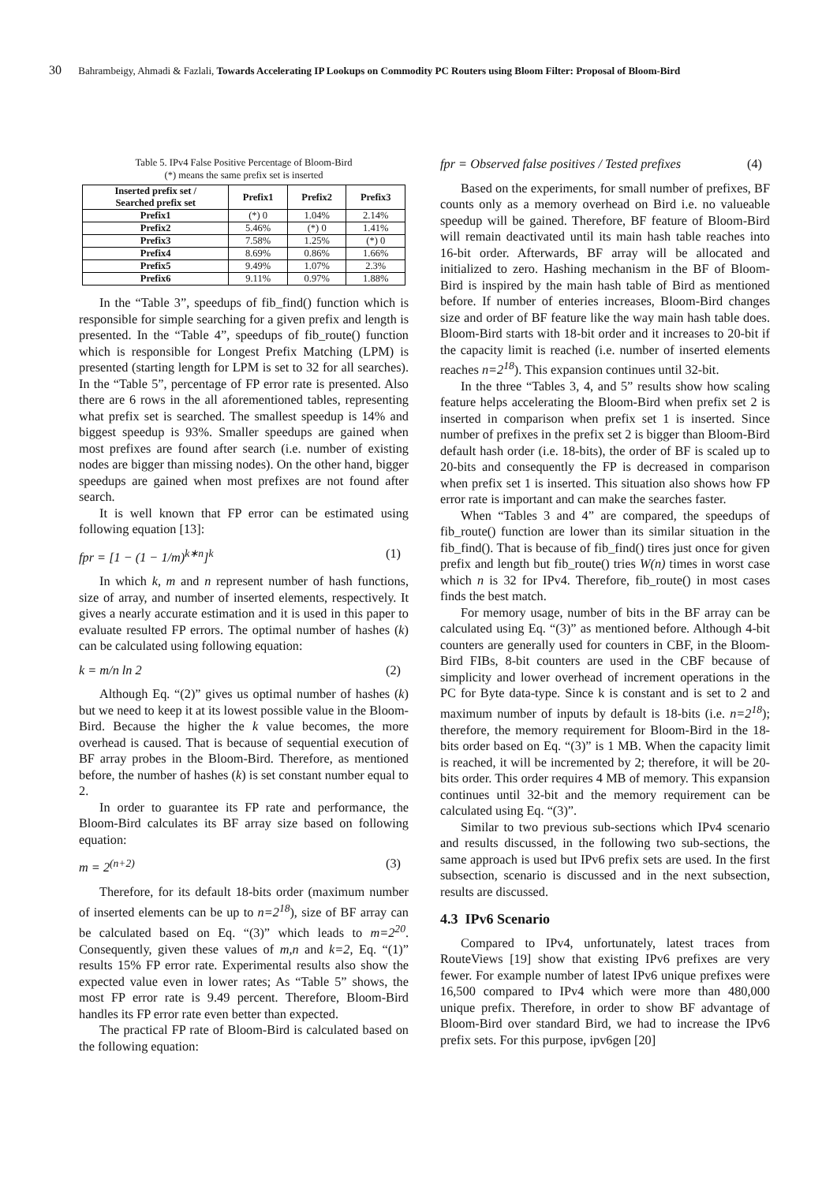30 Bahrambeigy, Ahmadi & Fazlali, Towards Accelerating IP Lookups on Commodity PC Routers using Bloom Filter: Proposal of Bloom-Bird
Table 5. IPv4 False Positive Percentage of Bloom-Bird
(*) means the same prefix set is inserted
| Inserted prefix set / Searched prefix set | Prefix1 | Prefix2 | Prefix3 |
| --- | --- | --- | --- |
| Prefix1 | (*) 0 | 1.04% | 2.14% |
| Prefix2 | 5.46% | (*) 0 | 1.41% |
| Prefix3 | 7.58% | 1.25% | (*) 0 |
| Prefix4 | 8.69% | 0.86% | 1.66% |
| Prefix5 | 9.49% | 1.07% | 2.3% |
| Prefix6 | 9.11% | 0.97% | 1.88% |
In the “Table 3”, speedups of fib_find() function which is responsible for simple searching for a given prefix and length is presented. In the “Table 4”, speedups of fib_route() function which is responsible for Longest Prefix Matching (LPM) is presented (starting length for LPM is set to 32 for all searches). In the “Table 5”, percentage of FP error rate is presented. Also there are 6 rows in the all aforementioned tables, representing what prefix set is searched. The smallest speedup is 14% and biggest speedup is 93%. Smaller speedups are gained when most prefixes are found after search (i.e. number of existing nodes are bigger than missing nodes). On the other hand, bigger speedups are gained when most prefixes are not found after search.
It is well known that FP error can be estimated using following equation [13]:
fpr = [1 − (1 − 1/m)<sup>k∗n</sup>]<sup>k</sup> (1)
In which k, m and n represent number of hash functions, size of array, and number of inserted elements, respectively. It gives a nearly accurate estimation and it is used in this paper to evaluate resulted FP errors. The optimal number of hashes (k) can be calculated using following equation:
k = m/n ln 2 (2)
Although Eq. “(2)” gives us optimal number of hashes (k) but we need to keep it at its lowest possible value in the Bloom-Bird. Because the higher the k value becomes, the more overhead is caused. That is because of sequential execution of BF array probes in the Bloom-Bird. Therefore, as mentioned before, the number of hashes (k) is set constant number equal to 2.
In order to guarantee its FP rate and performance, the Bloom-Bird calculates its BF array size based on following equation:
m = 2<sup>(n+2)</sup> (3)
Therefore, for its default 18-bits order (maximum number of inserted elements can be up to n=2<sup>18</sup>), size of BF array can be calculated based on Eq. “(3)” which leads to m=2<sup>20</sup>. Consequently, given these values of m,n and k=2, Eq. “(1)” results 15% FP error rate. Experimental results also show the expected value even in lower rates; As “Table 5” shows, the most FP error rate is 9.49 percent. Therefore, Bloom-Bird handles its FP error rate even better than expected.
The practical FP rate of Bloom-Bird is calculated based on the following equation:
fpr = Observed false positives / Tested prefixes (4)
Based on the experiments, for small number of prefixes, BF counts only as a memory overhead on Bird i.e. no valueable speedup will be gained. Therefore, BF feature of Bloom-Bird will remain deactivated until its main hash table reaches into 16-bit order. Afterwards, BF array will be allocated and initialized to zero. Hashing mechanism in the BF of Bloom-Bird is inspired by the main hash table of Bird as mentioned before. If number of enteries increases, Bloom-Bird changes size and order of BF feature like the way main hash table does. Bloom-Bird starts with 18-bit order and it increases to 20-bit if the capacity limit is reached (i.e. number of inserted elements reaches n=2<sup>18</sup>). This expansion continues until 32-bit.
In the three “Tables 3, 4, and 5” results show how scaling feature helps accelerating the Bloom-Bird when prefix set 2 is inserted in comparison when prefix set 1 is inserted. Since number of prefixes in the prefix set 2 is bigger than Bloom-Bird default hash order (i.e. 18-bits), the order of BF is scaled up to 20-bits and consequently the FP is decreased in comparison when prefix set 1 is inserted. This situation also shows how FP error rate is important and can make the searches faster.
When “Tables 3 and 4” are compared, the speedups of fib_route() function are lower than its similar situation in the fib_find(). That is because of fib_find() tires just once for given prefix and length but fib_route() tries W(n) times in worst case which n is 32 for IPv4. Therefore, fib_route() in most cases finds the best match.
For memory usage, number of bits in the BF array can be calculated using Eq. “(3)” as mentioned before. Although 4-bit counters are generally used for counters in CBF, in the Bloom-Bird FIBs, 8-bit counters are used in the CBF because of simplicity and lower overhead of increment operations in the PC for Byte data-type. Since k is constant and is set to 2 and maximum number of inputs by default is 18-bits (i.e. n=2<sup>18</sup>); therefore, the memory requirement for Bloom-Bird in the 18-bits order based on Eq. “(3)” is 1 MB. When the capacity limit is reached, it will be incremented by 2; therefore, it will be 20-bits order. This order requires 4 MB of memory. This expansion continues until 32-bit and the memory requirement can be calculated using Eq. “(3)”.
Similar to two previous sub-sections which IPv4 scenario and results discussed, in the following two sub-sections, the same approach is used but IPv6 prefix sets are used. In the first subsection, scenario is discussed and in the next subsection, results are discussed.
4.3 IPv6 Scenario
Compared to IPv4, unfortunately, latest traces from RouteViews [19] show that existing IPv6 prefixes are very fewer. For example number of latest IPv6 unique prefixes were 16,500 compared to IPv4 which were more than 480,000 unique prefix. Therefore, in order to show BF advantage of Bloom-Bird over standard Bird, we had to increase the IPv6 prefix sets. For this purpose, ipv6gen [20]